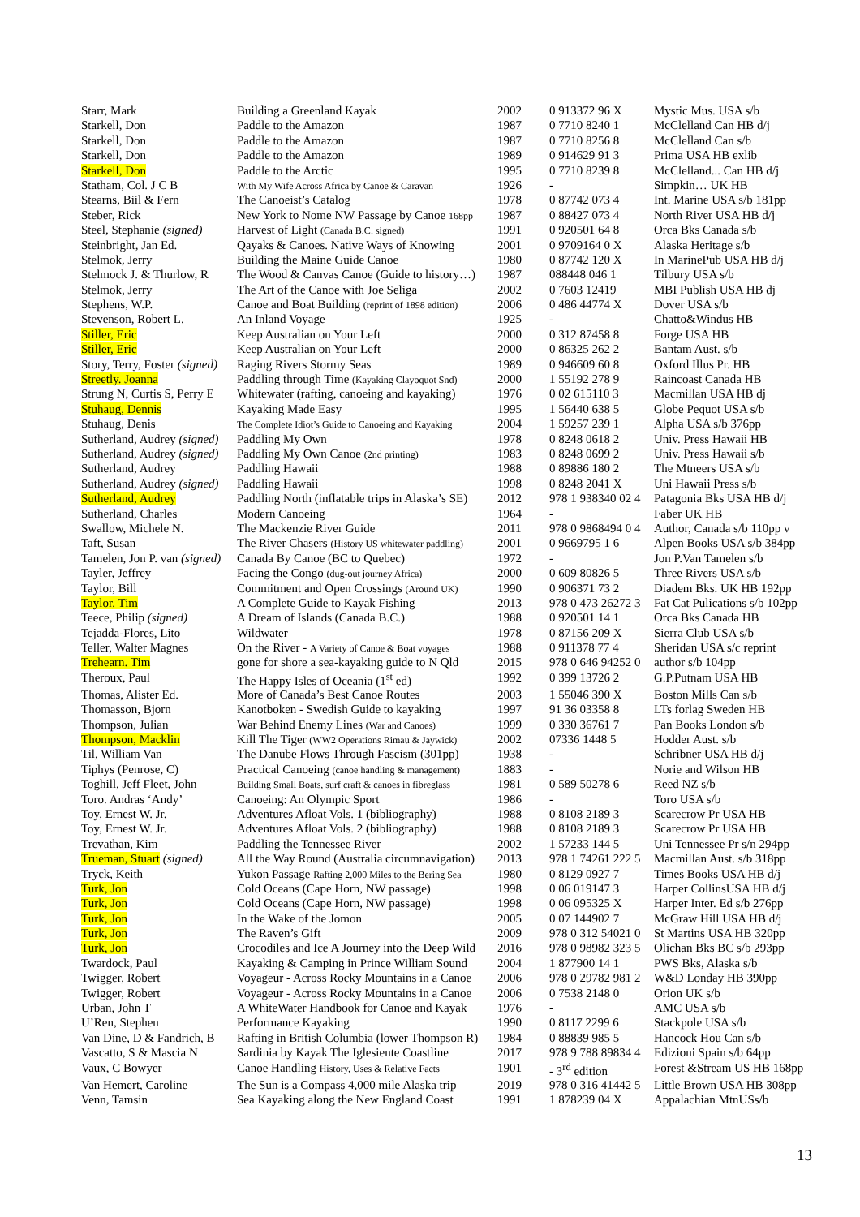| Starr, Mark | Building a Greenland Kayak | 2002 | 0 913372 96 X | Mystic Mus. USA s/b |
| Starkell, Don | Paddle to the Amazon | 1987 | 0 7710 8240 1 | McClelland Can HB d/j |
| Starkell, Don | Paddle to the Amazon | 1987 | 0 7710 8256 8 | McClelland Can s/b |
| Starkell, Don | Paddle to the Amazon | 1989 | 0 914629 91 3 | Prima USA HB exlib |
| Starkell, Don | Paddle to the Arctic | 1995 | 0 7710 8239 8 | McClelland... Can HB d/j |
| Statham, Col. J C B | With My Wife Across Africa by Canoe & Caravan | 1926 | - | Simpkin… UK HB |
| Stearns, Biil & Fern | The Canoeist’s Catalog | 1978 | 0 87742 073 4 | Int. Marine USA s/b 181pp |
| Steber, Rick | New York to Nome NW Passage by Canoe 168pp | 1987 | 0 88427 073 4 | North River USA HB d/j |
| Steel, Stephanie (signed) | Harvest of Light (Canada B.C. signed) | 1991 | 0 920501 64 8 | Orca Bks Canada s/b |
| Steinbright, Jan Ed. | Qayaks & Canoes. Native Ways of Knowing | 2001 | 0 9709164 0 X | Alaska Heritage s/b |
| Stelmok, Jerry | Building the Maine Guide Canoe | 1980 | 0 87742 120 X | In MarinePub USA HB d/j |
| Stelmock J. & Thurlow, R | The Wood & Canvas Canoe (Guide to history…) | 1987 | 088448 046 1 | Tilbury USA s/b |
| Stelmok, Jerry | The Art of the Canoe with Joe Seliga | 2002 | 0 7603 12419 | MBI Publish USA HB dj |
| Stephens, W.P. | Canoe and Boat Building (reprint of 1898 edition) | 2006 | 0 486 44774 X | Dover USA s/b |
| Stevenson, Robert L. | An Inland Voyage | 1925 | - | Chatto&Windus HB |
| Stiller, Eric | Keep Australian on Your Left | 2000 | 0 312 87458 8 | Forge USA HB |
| Stiller, Eric | Keep Australian on Your Left | 2000 | 0 86325 262 2 | Bantam Aust. s/b |
| Story, Terry, Foster (signed) | Raging Rivers Stormy Seas | 1989 | 0 946609 60 8 | Oxford Illus Pr. HB |
| Streetly. Joanna | Paddling through Time (Kayaking Clayoquot Snd) | 2000 | 1 55192 278 9 | Raincoast Canada HB |
| Strung N, Curtis S, Perry E | Whitewater (rafting, canoeing and kayaking) | 1976 | 0 02 615110 3 | Macmillan USA HB dj |
| Stuhaug, Dennis | Kayaking Made Easy | 1995 | 1 56440 638 5 | Globe Pequot USA s/b |
| Stuhaug, Denis | The Complete Idiot’s Guide to Canoeing and Kayaking | 2004 | 1 59257 239 1 | Alpha USA s/b 376pp |
| Sutherland, Audrey (signed) | Paddling My Own | 1978 | 0 8248 0618 2 | Univ. Press Hawaii HB |
| Sutherland, Audrey (signed) | Paddling My Own Canoe (2nd printing) | 1983 | 0 8248 0699 2 | Univ. Press Hawaii s/b |
| Sutherland, Audrey | Paddling Hawaii | 1988 | 0 89886 180 2 | The Mtneers USA s/b |
| Sutherland, Audrey (signed) | Paddling Hawaii | 1998 | 0 8248 2041 X | Uni Hawaii Press s/b |
| Sutherland, Audrey | Paddling North (inflatable trips in Alaska’s SE) | 2012 | 978 1 938340 02 4 | Patagonia Bks USA HB d/j |
| Sutherland, Charles | Modern Canoeing | 1964 | - | Faber UK HB |
| Swallow, Michele N. | The Mackenzie River Guide | 2011 | 978 0 9868494 0 4 | Author, Canada s/b 110pp v |
| Taft, Susan | The River Chasers (History US whitewater paddling) | 2001 | 0 9669795 1 6 | Alpen Books USA s/b 384pp |
| Tamelen, Jon P. van (signed) | Canada By Canoe (BC to Quebec) | 1972 | - | Jon P.Van Tamelen s/b |
| Tayler, Jeffrey | Facing the Congo (dug-out journey Africa) | 2000 | 0 609 80826 5 | Three Rivers USA s/b |
| Taylor, Bill | Commitment and Open Crossings (Around UK) | 1990 | 0 906371 73 2 | Diadem Bks. UK HB 192pp |
| Taylor, Tim | A Complete Guide to Kayak Fishing | 2013 | 978 0 473 26272 3 | Fat Cat Pulications s/b 102pp |
| Teece, Philip (signed) | A Dream of Islands (Canada B.C.) | 1988 | 0 920501 14 1 | Orca Bks Canada HB |
| Tejadda-Flores, Lito | Wildwater | 1978 | 0 87156 209 X | Sierra Club USA s/b |
| Teller, Walter Magnes | On the River - A Variety of Canoe & Boat voyages | 1988 | 0 911378 77 4 | Sheridan USA s/c reprint |
| Trehearn. Tim | gone for shore a sea-kayaking guide to N Qld | 2015 | 978 0 646 94252 0 | author s/b 104pp |
| Theroux, Paul | The Happy Isles of Oceania (1<sup>st</sup> ed) | 1992 | 0 399 13726 2 | G.P.Putnam USA HB |
| Thomas, Alister Ed. | More of Canada’s Best Canoe Routes | 2003 | 1 55046 390 X | Boston Mills Can s/b |
| Thomasson, Bjorn | Kanotboken - Swedish Guide to kayaking | 1997 | 91 36 03358 8 | LTs forlag Sweden HB |
| Thompson, Julian | War Behind Enemy Lines (War and Canoes) | 1999 | 0 330 36761 7 | Pan Books London s/b |
| Thompson, Macklin | Kill The Tiger (WW2 Operations Rimau & Jaywick) | 2002 | 07336 1448 5 | Hodder Aust. s/b |
| Til, William Van | The Danube Flows Through Fascism (301pp) | 1938 | - | Schribner USA HB d/j |
| Tiphys (Penrose, C) | Practical Canoeing (canoe handling & management) | 1883 | - | Norie and Wilson HB |
| Toghill, Jeff Fleet, John | Building Small Boats, surf craft & canoes in fibreglass | 1981 | 0 589 50278 6 | Reed NZ s/b |
| Toro. Andras ‘Andy’ | Canoeing: An Olympic Sport | 1986 | - | Toro USA s/b |
| Toy, Ernest W. Jr. | Adventures Afloat Vols. 1 (bibliography) | 1988 | 0 8108 2189 3 | Scarecrow Pr USA HB |
| Toy, Ernest W. Jr. | Adventures Afloat Vols. 2 (bibliography) | 1988 | 0 8108 2189 3 | Scarecrow Pr USA HB |
| Trevathan, Kim | Paddling the Tennessee River | 2002 | 1 57233 144 5 | Uni Tennessee Pr s/n 294pp |
| Trueman, Stuart (signed) | All the Way Round (Australia circumnavigation) | 2013 | 978 1 74261 222 5 | Macmillan Aust. s/b 318pp |
| Tryck, Keith | Yukon Passage Rafting 2,000 Miles to the Bering Sea | 1980 | 0 8129 0927 7 | Times Books USA HB d/j |
| Turk, Jon | Cold Oceans (Cape Horn, NW passage) | 1998 | 0 06 019147 3 | Harper CollinsUSA HB d/j |
| Turk, Jon | Cold Oceans (Cape Horn, NW passage) | 1998 | 0 06 095325 X | Harper Inter. Ed s/b 276pp |
| Turk, Jon | In the Wake of the Jomon | 2005 | 0 07 144902 7 | McGraw Hill USA HB d/j |
| Turk, Jon | The Raven’s Gift | 2009 | 978 0 312 54021 0 | St Martins USA HB 320pp |
| Turk, Jon | Crocodiles and Ice A Journey into the Deep Wild | 2016 | 978 0 98982 323 5 | Olichan Bks BC s/b 293pp |
| Twardock, Paul | Kayaking & Camping in Prince William Sound | 2004 | 1 877900 14 1 | PWS Bks, Alaska s/b |
| Twigger, Robert | Voyageur - Across Rocky Mountains in a Canoe | 2006 | 978 0 29782 981 2 | W&D Londay HB 390pp |
| Twigger, Robert | Voyageur - Across Rocky Mountains in a Canoe | 2006 | 0 7538 2148 0 | Orion UK s/b |
| Urban, John T | A WhiteWater Handbook for Canoe and Kayak | 1976 | - | AMC USA s/b |
| U’Ren, Stephen | Performance Kayaking | 1990 | 0 8117 2299 6 | Stackpole USA s/b |
| Van Dine, D & Fandrich, B | Rafting in British Columbia (lower Thompson R) | 1984 | 0 88839 985 5 | Hancock Hou Can s/b |
| Vascatto, S & Mascia N | Sardinia by Kayak The Iglesiente Coastline | 2017 | 978 9 788 89834 4 | Edizioni Spain s/b 64pp |
| Vaux, C Bowyer | Canoe Handling History, Uses & Relative Facts | 1901 | - 3<sup>rd</sup> edition | Forest &Stream US HB 168pp |
| Van Hemert, Caroline | The Sun is a Compass 4,000 mile Alaska trip | 2019 | 978 0 316 41442 5 | Little Brown USA HB 308pp |
| Venn, Tamsin | Sea Kayaking along the New England Coast | 1991 | 1 878239 04 X | Appalachian MtnUSs/b |
13